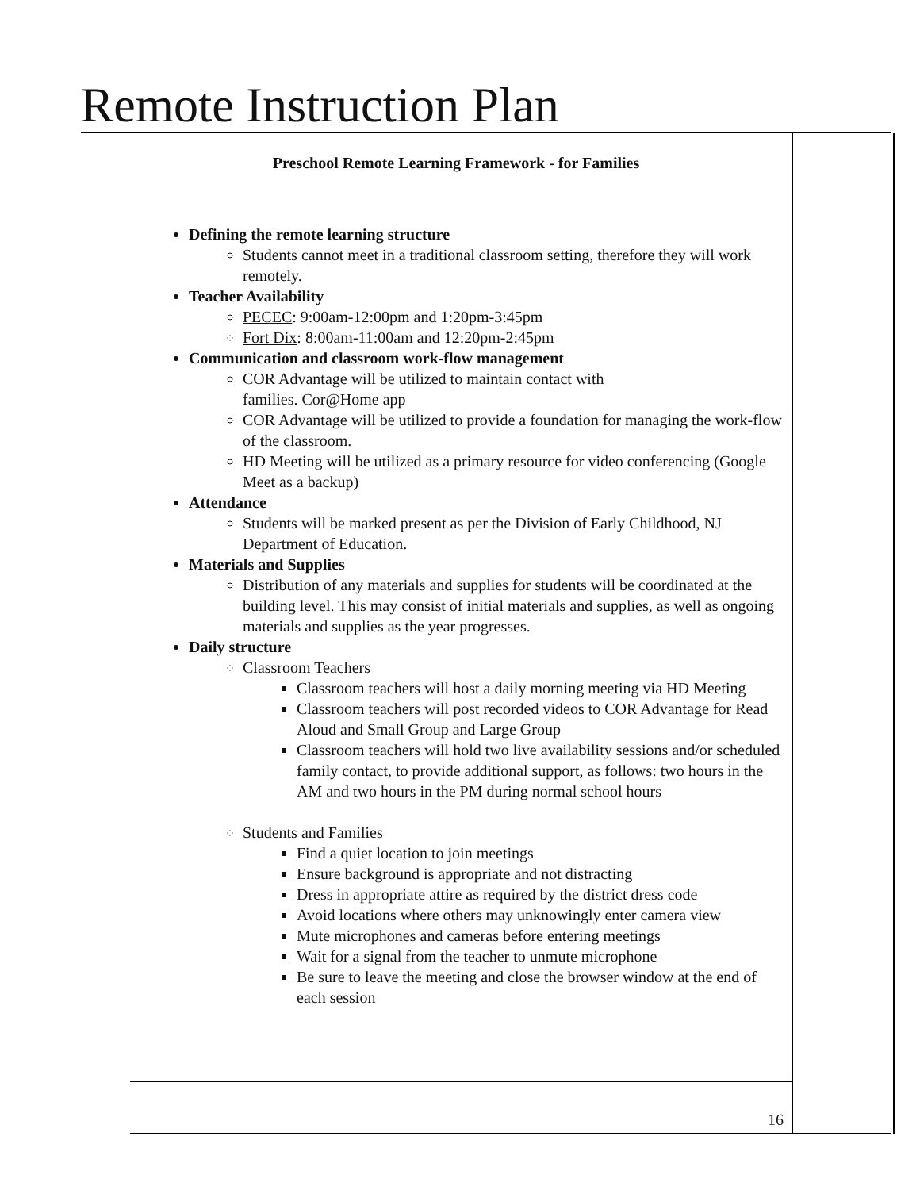Remote Instruction Plan
Preschool Remote Learning Framework - for Families
Defining the remote learning structure
Students cannot meet in a traditional classroom setting, therefore they will work remotely.
Teacher Availability
PECEC: 9:00am-12:00pm and 1:20pm-3:45pm
Fort Dix: 8:00am-11:00am and 12:20pm-2:45pm
Communication and classroom work-flow management
COR Advantage will be utilized to maintain contact with
families. Cor@Home app
COR Advantage will be utilized to provide a foundation for managing the work-flow of the classroom.
HD Meeting will be utilized as a primary resource for video conferencing (Google Meet as a backup)
Attendance
Students will be marked present as per the Division of Early Childhood, NJ Department of Education.
Materials and Supplies
Distribution of any materials and supplies for students will be coordinated at the building level. This may consist of initial materials and supplies, as well as ongoing materials and supplies as the year progresses.
Daily structure
Classroom Teachers
Classroom teachers will host a daily morning meeting via HD Meeting
Classroom teachers will post recorded videos to COR Advantage for Read Aloud and Small Group and Large Group
Classroom teachers will hold two live availability sessions and/or scheduled family contact, to provide additional support, as follows: two hours in the AM and two hours in the PM during normal school hours
Students and Families
Find a quiet location to join meetings
Ensure background is appropriate and not distracting
Dress in appropriate attire as required by the district dress code
Avoid locations where others may unknowingly enter camera view
Mute microphones and cameras before entering meetings
Wait for a signal from the teacher to unmute microphone
Be sure to leave the meeting and close the browser window at the end of each session
16